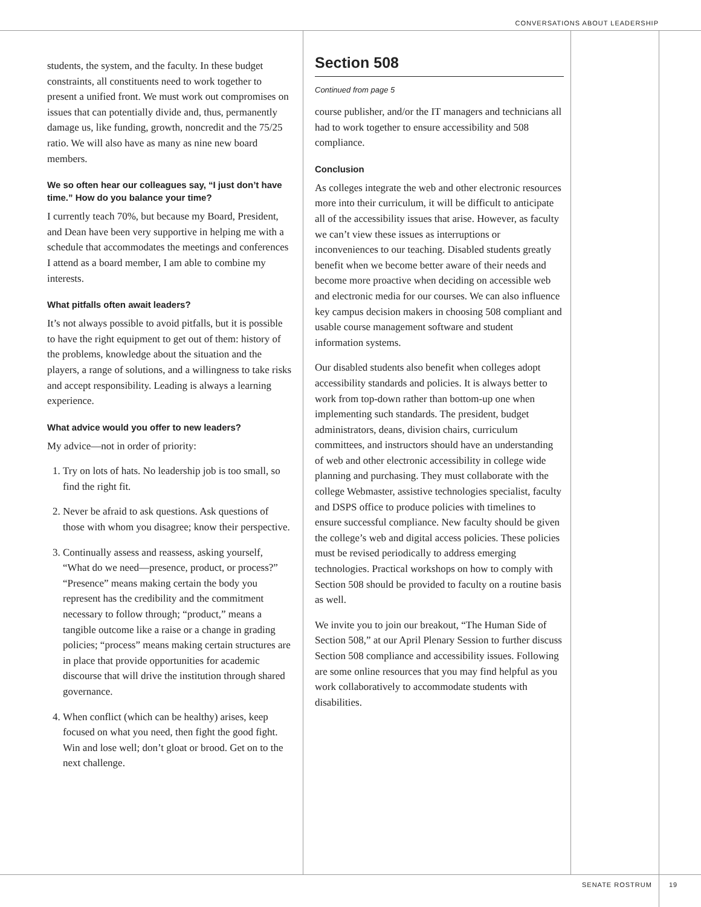CONVERSATIONS ABOUT LEADERSHIP
students, the system, and the faculty. In these budget constraints, all constituents need to work together to present a unified front. We must work out compromises on issues that can potentially divide and, thus, permanently damage us, like funding, growth, noncredit and the 75/25 ratio. We will also have as many as nine new board members.
We so often hear our colleagues say, “I just don’t have time.” How do you balance your time?
I currently teach 70%, but because my Board, President, and Dean have been very supportive in helping me with a schedule that accommodates the meetings and conferences I attend as a board member, I am able to combine my interests.
What pitfalls often await leaders?
It’s not always possible to avoid pitfalls, but it is possible to have the right equipment to get out of them: history of the problems, knowledge about the situation and the players, a range of solutions, and a willingness to take risks and accept responsibility. Leading is always a learning experience.
What advice would you offer to new leaders?
My advice—not in order of priority:
1. Try on lots of hats. No leadership job is too small, so find the right fit.
2. Never be afraid to ask questions. Ask questions of those with whom you disagree; know their perspective.
3. Continually assess and reassess, asking yourself, “What do we need—presence, product, or process?” “Presence” means making certain the body you represent has the credibility and the commitment necessary to follow through; “product,” means a tangible outcome like a raise or a change in grading policies; “process” means making certain structures are in place that provide opportunities for academic discourse that will drive the institution through shared governance.
4. When conflict (which can be healthy) arises, keep focused on what you need, then fight the good fight. Win and lose well; don’t gloat or brood. Get on to the next challenge.
Section 508
Continued from page 5
course publisher, and/or the IT managers and technicians all had to work together to ensure accessibility and 508 compliance.
Conclusion
As colleges integrate the web and other electronic resources more into their curriculum, it will be difficult to anticipate all of the accessibility issues that arise. However, as faculty we can’t view these issues as interruptions or inconveniences to our teaching. Disabled students greatly benefit when we become better aware of their needs and become more proactive when deciding on accessible web and electronic media for our courses. We can also influence key campus decision makers in choosing 508 compliant and usable course management software and student information systems.
Our disabled students also benefit when colleges adopt accessibility standards and policies. It is always better to work from top-down rather than bottom-up one when implementing such standards. The president, budget administrators, deans, division chairs, curriculum committees, and instructors should have an understanding of web and other electronic accessibility in college wide planning and purchasing. They must collaborate with the college Webmaster, assistive technologies specialist, faculty and DSPS office to produce policies with timelines to ensure successful compliance. New faculty should be given the college’s web and digital access policies. These policies must be revised periodically to address emerging technologies. Practical workshops on how to comply with Section 508 should be provided to faculty on a routine basis as well.
We invite you to join our breakout, “The Human Side of Section 508,” at our April Plenary Session to further discuss Section 508 compliance and accessibility issues. Following are some online resources that you may find helpful as you work collaboratively to accommodate students with disabilities.
SENATE ROSTRUM 19